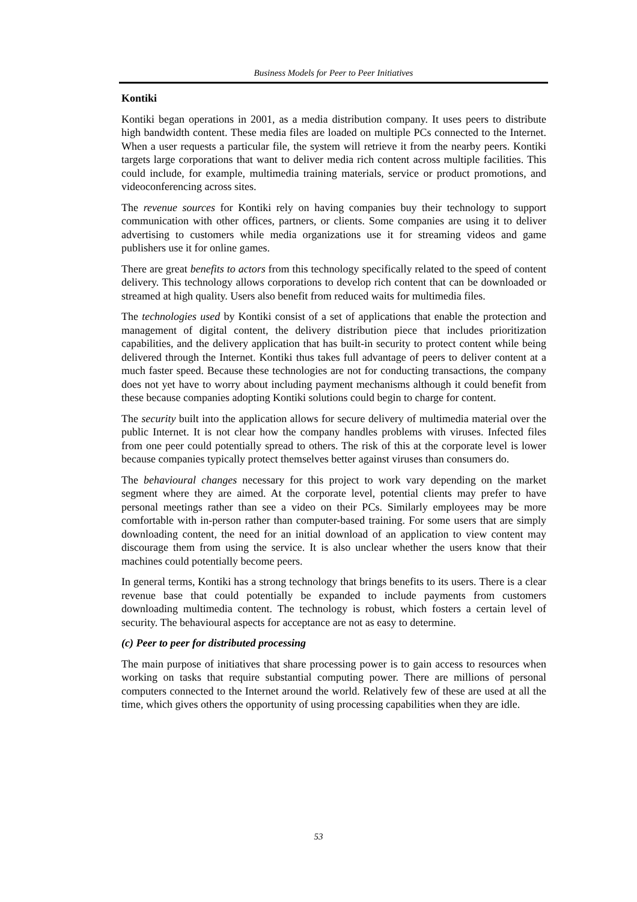Business Models for Peer to Peer Initiatives
Kontiki
Kontiki began operations in 2001, as a media distribution company. It uses peers to distribute high bandwidth content. These media files are loaded on multiple PCs connected to the Internet. When a user requests a particular file, the system will retrieve it from the nearby peers. Kontiki targets large corporations that want to deliver media rich content across multiple facilities. This could include, for example, multimedia training materials, service or product promotions, and videoconferencing across sites.
The revenue sources for Kontiki rely on having companies buy their technology to support communication with other offices, partners, or clients. Some companies are using it to deliver advertising to customers while media organizations use it for streaming videos and game publishers use it for online games.
There are great benefits to actors from this technology specifically related to the speed of content delivery. This technology allows corporations to develop rich content that can be downloaded or streamed at high quality. Users also benefit from reduced waits for multimedia files.
The technologies used by Kontiki consist of a set of applications that enable the protection and management of digital content, the delivery distribution piece that includes prioritization capabilities, and the delivery application that has built-in security to protect content while being delivered through the Internet. Kontiki thus takes full advantage of peers to deliver content at a much faster speed. Because these technologies are not for conducting transactions, the company does not yet have to worry about including payment mechanisms although it could benefit from these because companies adopting Kontiki solutions could begin to charge for content.
The security built into the application allows for secure delivery of multimedia material over the public Internet. It is not clear how the company handles problems with viruses. Infected files from one peer could potentially spread to others. The risk of this at the corporate level is lower because companies typically protect themselves better against viruses than consumers do.
The behavioural changes necessary for this project to work vary depending on the market segment where they are aimed. At the corporate level, potential clients may prefer to have personal meetings rather than see a video on their PCs. Similarly employees may be more comfortable with in-person rather than computer-based training. For some users that are simply downloading content, the need for an initial download of an application to view content may discourage them from using the service. It is also unclear whether the users know that their machines could potentially become peers.
In general terms, Kontiki has a strong technology that brings benefits to its users. There is a clear revenue base that could potentially be expanded to include payments from customers downloading multimedia content. The technology is robust, which fosters a certain level of security. The behavioural aspects for acceptance are not as easy to determine.
(c) Peer to peer for distributed processing
The main purpose of initiatives that share processing power is to gain access to resources when working on tasks that require substantial computing power. There are millions of personal computers connected to the Internet around the world. Relatively few of these are used at all the time, which gives others the opportunity of using processing capabilities when they are idle.
53